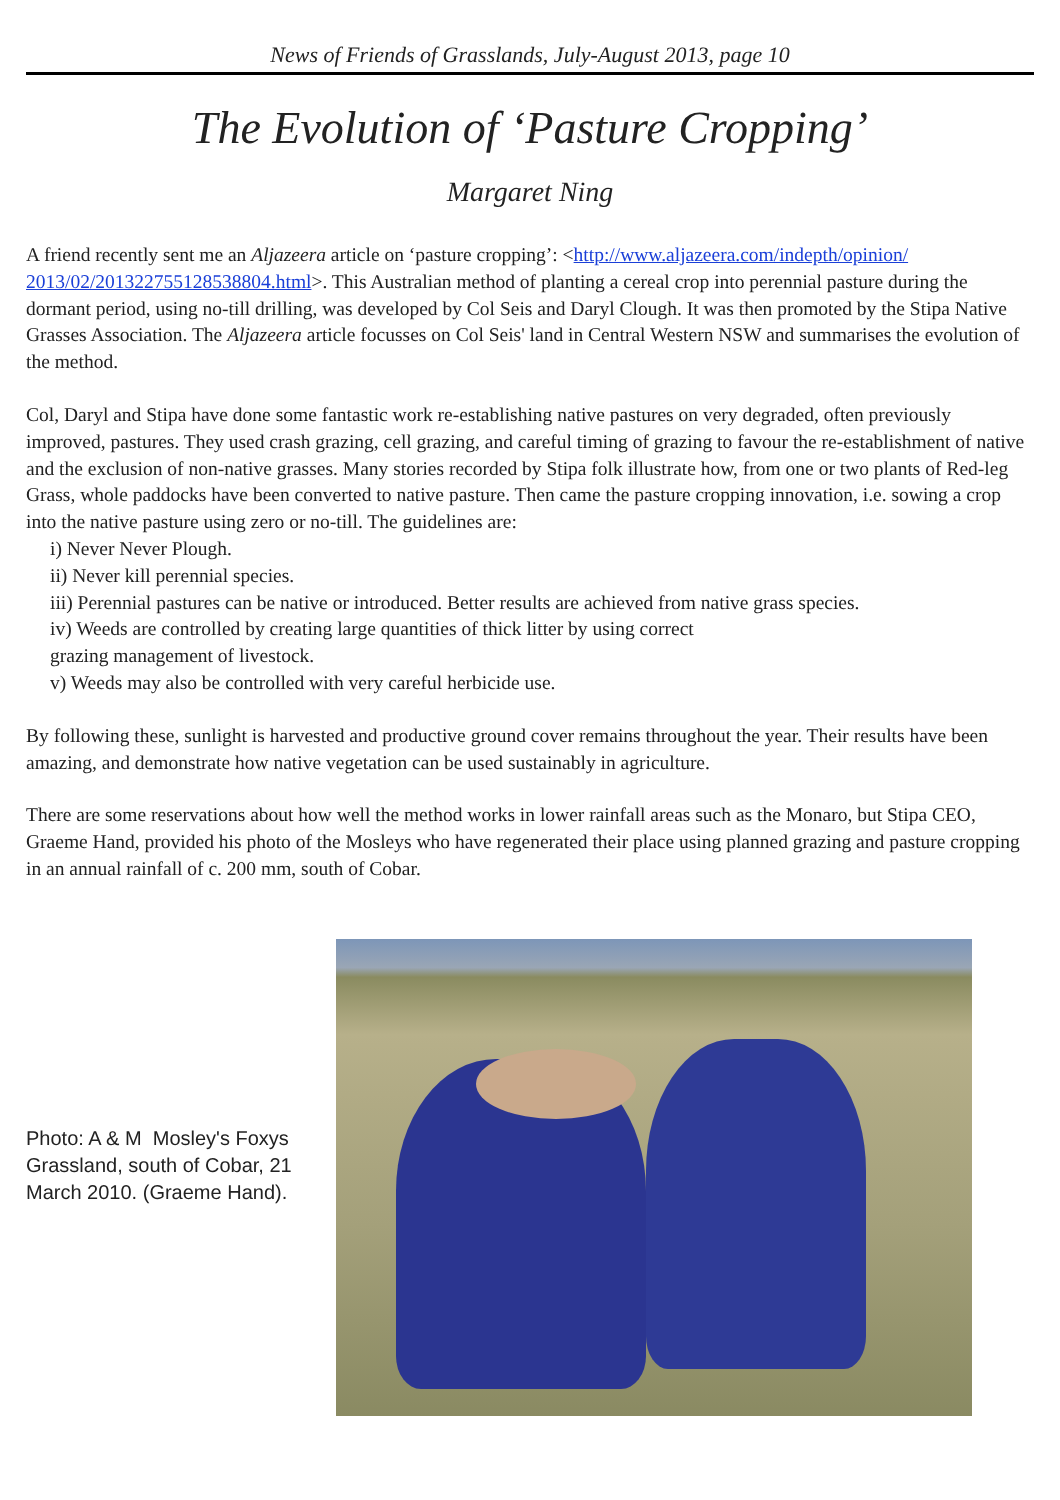News of Friends of Grasslands, July-August 2013, page 10
The Evolution of ‘Pasture Cropping’
Margaret Ning
A friend recently sent me an Aljazeera article on ‘pasture cropping’: <http://www.aljazeera.com/indepth/opinion/ 2013/02/201322755128538804.html>. This Australian method of planting a cereal crop into perennial pasture during the dormant period, using no-till drilling, was developed by Col Seis and Daryl Clough. It was then promoted by the Stipa Native Grasses Association. The Aljazeera article focusses on Col Seis' land in Central Western NSW and summarises the evolution of the method.
Col, Daryl and Stipa have done some fantastic work re-establishing native pastures on very degraded, often previously improved, pastures. They used crash grazing, cell grazing, and careful timing of grazing to favour the re-establishment of native and the exclusion of non-native grasses. Many stories recorded by Stipa folk illustrate how, from one or two plants of Red-leg Grass, whole paddocks have been converted to native pasture. Then came the pasture cropping innovation, i.e. sowing a crop into the native pasture using zero or no-till. The guidelines are:
i) Never Never Plough.
ii) Never kill perennial species.
iii) Perennial pastures can be native or introduced. Better results are achieved from native grass species.
iv) Weeds are controlled by creating large quantities of thick litter by using correct
grazing management of livestock.
v) Weeds may also be controlled with very careful herbicide use.
By following these, sunlight is harvested and productive ground cover remains throughout the year. Their results have been amazing, and demonstrate how native vegetation can be used sustainably in agriculture.
There are some reservations about how well the method works in lower rainfall areas such as the Monaro, but Stipa CEO, Graeme Hand, provided his photo of the Mosleys who have regenerated their place using planned grazing and pasture cropping in an annual rainfall of c. 200 mm, south of Cobar.
Photo: A & M Mosley's Foxys Grassland, south of Cobar, 21 March 2010. (Graeme Hand).